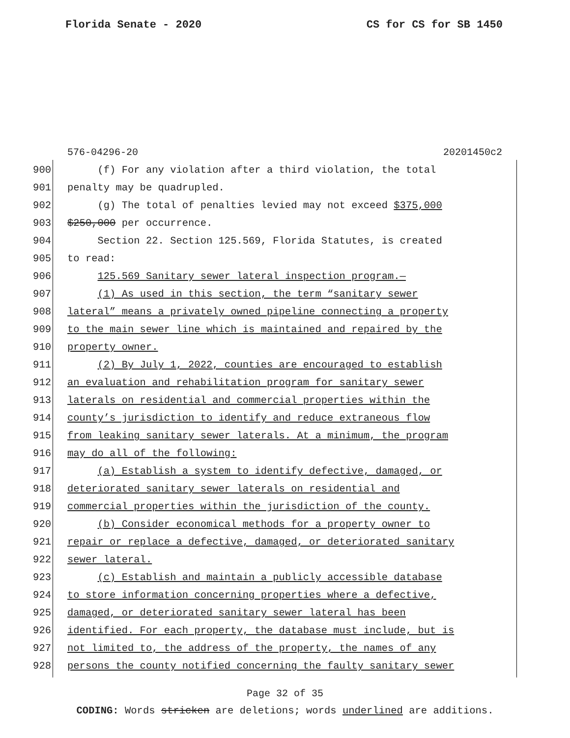Florida Senate - 2020 CS for CS for SB 1450
576-04296-20 20201450c2
900 (f) For any violation after a third violation, the total
901 penalty may be quadrupled.
902 (g) The total of penalties levied may not exceed $375,000
903 $250,000 per occurrence.
904 Section 22. Section 125.569, Florida Statutes, is created
905 to read:
906 125.569 Sanitary sewer lateral inspection program.—
907 (1) As used in this section, the term “sanitary sewer
908 lateral” means a privately owned pipeline connecting a property
909 to the main sewer line which is maintained and repaired by the
910 property owner.
911 (2) By July 1, 2022, counties are encouraged to establish
912 an evaluation and rehabilitation program for sanitary sewer
913 laterals on residential and commercial properties within the
914 county’s jurisdiction to identify and reduce extraneous flow
915 from leaking sanitary sewer laterals. At a minimum, the program
916 may do all of the following:
917 (a) Establish a system to identify defective, damaged, or
918 deteriorated sanitary sewer laterals on residential and
919 commercial properties within the jurisdiction of the county.
920 (b) Consider economical methods for a property owner to
921 repair or replace a defective, damaged, or deteriorated sanitary
922 sewer lateral.
923 (c) Establish and maintain a publicly accessible database
924 to store information concerning properties where a defective,
925 damaged, or deteriorated sanitary sewer lateral has been
926 identified. For each property, the database must include, but is
927 not limited to, the address of the property, the names of any
928 persons the county notified concerning the faulty sanitary sewer
Page 32 of 35
CODING: Words stricken are deletions; words underlined are additions.